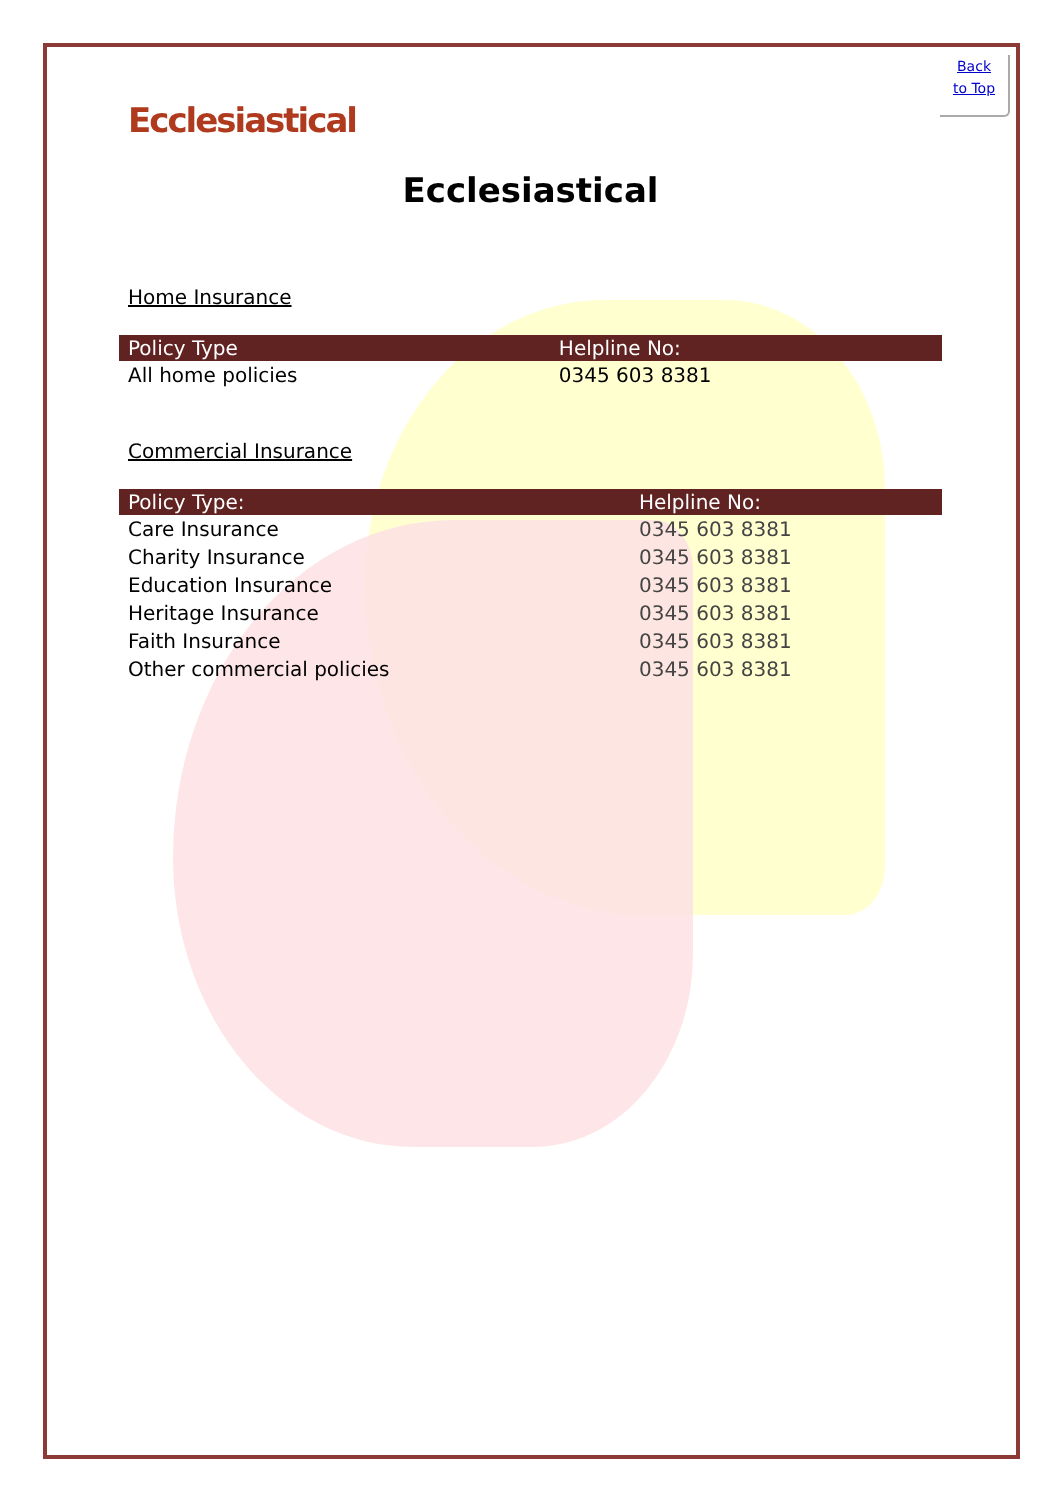Back
to Top
Ecclesiastical
Ecclesiastical
Home Insurance
| Policy Type | Helpline No: |
| --- | --- |
| All home policies | 0345 603 8381 |
Commercial Insurance
| Policy Type: | Helpline No: |
| --- | --- |
| Care Insurance | 0345 603 8381 |
| Charity Insurance | 0345 603 8381 |
| Education Insurance | 0345 603 8381 |
| Heritage Insurance | 0345 603 8381 |
| Faith Insurance | 0345 603 8381 |
| Other commercial policies | 0345 603 8381 |